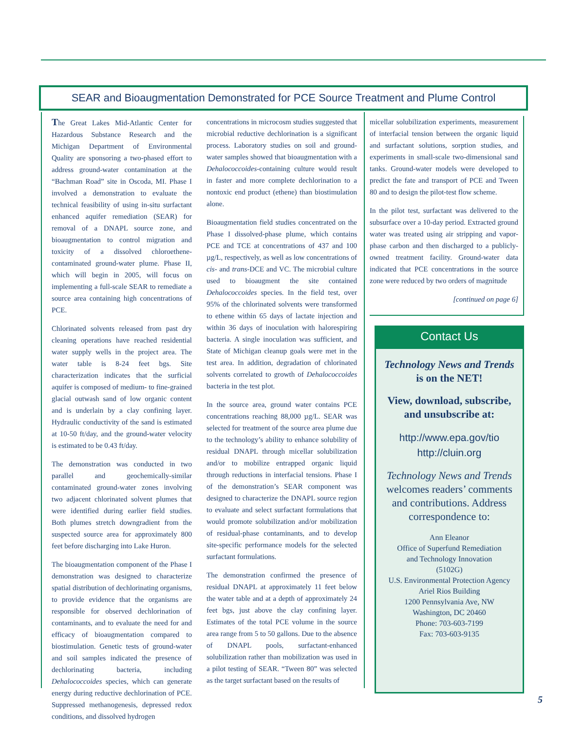SEAR and Bioaugmentation Demonstrated for PCE Source Treatment and Plume Control
The Great Lakes Mid-Atlantic Center for Hazardous Substance Research and the Michigan Department of Environmental Quality are sponsoring a two-phased effort to address ground-water contamination at the “Bachman Road” site in Oscoda, MI. Phase I involved a demonstration to evaluate the technical feasibility of using in-situ surfactant enhanced aquifer remediation (SEAR) for removal of a DNAPL source zone, and bioaugmentation to control migration and toxicity of a dissolved chloroethene-contaminated ground-water plume. Phase II, which will begin in 2005, will focus on implementing a full-scale SEAR to remediate a source area containing high concentrations of PCE.
Chlorinated solvents released from past dry cleaning operations have reached residential water supply wells in the project area. The water table is 8-24 feet bgs. Site characterization indicates that the surficial aquifer is composed of medium- to fine-grained glacial outwash sand of low organic content and is underlain by a clay confining layer. Hydraulic conductivity of the sand is estimated at 10-50 ft/day, and the ground-water velocity is estimated to be 0.43 ft/day.
The demonstration was conducted in two parallel and geochemically-similar contaminated ground-water zones involving two adjacent chlorinated solvent plumes that were identified during earlier field studies. Both plumes stretch downgradient from the suspected source area for approximately 800 feet before discharging into Lake Huron.
The bioaugmentation component of the Phase I demonstration was designed to characterize spatial distribution of dechlorinating organisms, to provide evidence that the organisms are responsible for observed dechlorination of contaminants, and to evaluate the need for and efficacy of bioaugmentation compared to biostimulation. Genetic tests of ground-water and soil samples indicated the presence of dechlorinating bacteria, including Dehalococcoides species, which can generate energy during reductive dechlorination of PCE. Suppressed methanogenesis, depressed redox conditions, and dissolved hydrogen
concentrations in microcosm studies suggested that microbial reductive dechlorination is a significant process. Laboratory studies on soil and ground-water samples showed that bioaugmentation with a Dehalococcoides-containing culture would result in faster and more complete dechlorination to a nontoxic end product (ethene) than biostimulation alone.
Bioaugmentation field studies concentrated on the Phase I dissolved-phase plume, which contains PCE and TCE at concentrations of 437 and 100 µg/L, respectively, as well as low concentrations of cis- and trans-DCE and VC. The microbial culture used to bioaugment the site contained Dehalococcoides species. In the field test, over 95% of the chlorinated solvents were transformed to ethene within 65 days of lactate injection and within 36 days of inoculation with halorespiring bacteria. A single inoculation was sufficient, and State of Michigan cleanup goals were met in the test area. In addition, degradation of chlorinated solvents correlated to growth of Dehalococcoides bacteria in the test plot.
In the source area, ground water contains PCE concentrations reaching 88,000 µg/L. SEAR was selected for treatment of the source area plume due to the technology’s ability to enhance solubility of residual DNAPL through micellar solubilization and/or to mobilize entrapped organic liquid through reductions in interfacial tensions. Phase I of the demonstration’s SEAR component was designed to characterize the DNAPL source region to evaluate and select surfactant formulations that would promote solubilization and/or mobilization of residual-phase contaminants, and to develop site-specific performance models for the selected surfactant formulations.
The demonstration confirmed the presence of residual DNAPL at approximately 11 feet below the water table and at a depth of approximately 24 feet bgs, just above the clay confining layer. Estimates of the total PCE volume in the source area range from 5 to 50 gallons. Due to the absence of DNAPL pools, surfactant-enhanced solubilization rather than mobilization was used in a pilot testing of SEAR. “Tween 80” was selected as the target surfactant based on the results of
micellar solubilization experiments, measurement of interfacial tension between the organic liquid and surfactant solutions, sorption studies, and experiments in small-scale two-dimensional sand tanks. Ground-water models were developed to predict the fate and transport of PCE and Tween 80 and to design the pilot-test flow scheme.
In the pilot test, surfactant was delivered to the subsurface over a 10-day period. Extracted ground water was treated using air stripping and vapor-phase carbon and then discharged to a publicly-owned treatment facility. Ground-water data indicated that PCE concentrations in the source zone were reduced by two orders of magnitude
[continued on page 6]
Contact Us
Technology News and Trends
is on the NET!
View, download, subscribe, and unsubscribe at:
http://www.epa.gov/tio
http://cluin.org
Technology News and Trends welcomes readers’ comments and contributions. Address correspondence to:
Ann Eleanor
Office of Superfund Remediation
and Technology Innovation
(5102G)
U.S. Environmental Protection Agency
Ariel Rios Building
1200 Pennsylvania Ave, NW
Washington, DC 20460
Phone: 703-603-7199
Fax: 703-603-9135
5